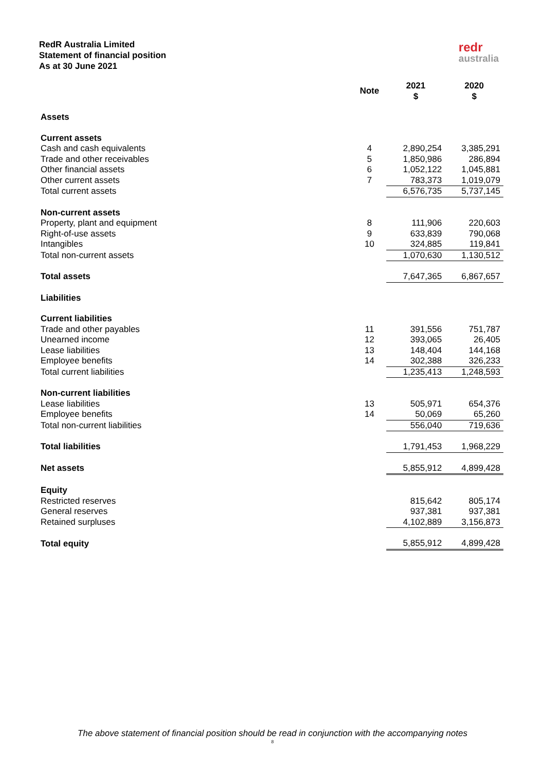RedR Australia Limited
Statement of financial position
As at 30 June 2021
redr
australia
| | Note | 2021 $ | 2020 $ |
| --- | --- | --- | --- |
| Assets | | | |
| Current assets | | | |
| Cash and cash equivalents | 4 | 2,890,254 | 3,385,291 |
| Trade and other receivables | 5 | 1,850,986 | 286,894 |
| Other financial assets | 6 | 1,052,122 | 1,045,881 |
| Other current assets | 7 | 783,373 | 1,019,079 |
| Total current assets | | 6,576,735 | 5,737,145 |
| Non-current assets | | | |
| Property, plant and equipment | 8 | 111,906 | 220,603 |
| Right-of-use assets | 9 | 633,839 | 790,068 |
| Intangibles | 10 | 324,885 | 119,841 |
| Total non-current assets | | 1,070,630 | 1,130,512 |
| Total assets | | 7,647,365 | 6,867,657 |
| Liabilities | | | |
| Current liabilities | | | |
| Trade and other payables | 11 | 391,556 | 751,787 |
| Unearned income | 12 | 393,065 | 26,405 |
| Lease liabilities | 13 | 148,404 | 144,168 |
| Employee benefits | 14 | 302,388 | 326,233 |
| Total current liabilities | | 1,235,413 | 1,248,593 |
| Non-current liabilities | | | |
| Lease liabilities | 13 | 505,971 | 654,376 |
| Employee benefits | 14 | 50,069 | 65,260 |
| Total non-current liabilities | | 556,040 | 719,636 |
| Total liabilities | | 1,791,453 | 1,968,229 |
| Net assets | | 5,855,912 | 4,899,428 |
| Equity | | | |
| Restricted reserves | | 815,642 | 805,174 |
| General reserves | | 937,381 | 937,381 |
| Retained surpluses | | 4,102,889 | 3,156,873 |
| Total equity | | 5,855,912 | 4,899,428 |
The above statement of financial position should be read in conjunction with the accompanying notes
8